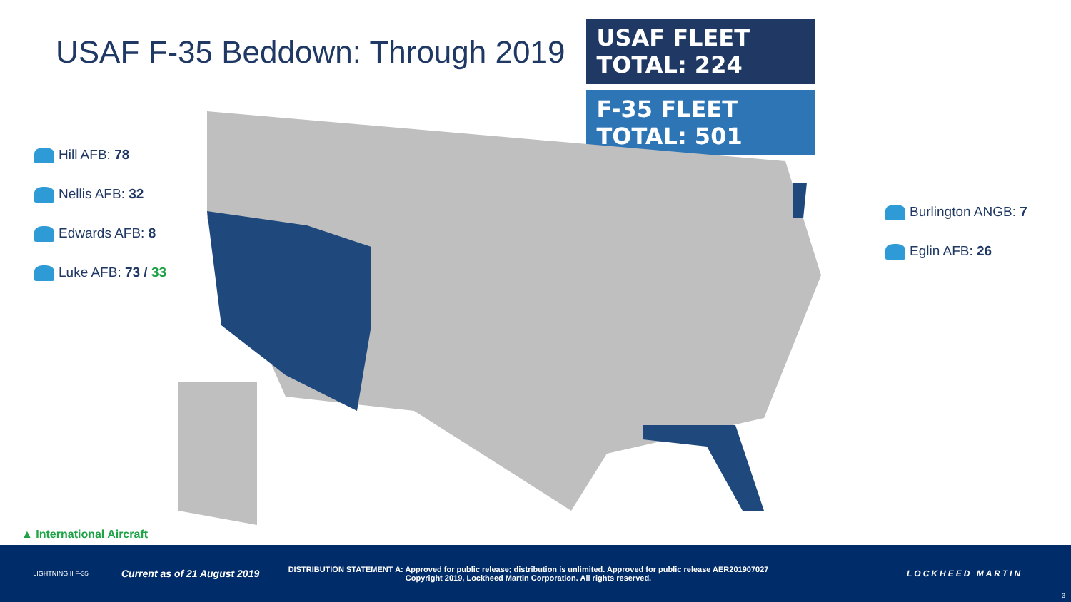USAF F-35 Beddown: Through 2019
USAF FLEET TOTAL: 224
F-35 FLEET TOTAL: 501
Hill AFB: 78
Nellis AFB: 32
Edwards AFB: 8
Luke AFB: 73 / 33
Burlington ANGB: 7
Eglin AFB: 26
▲ International Aircraft
LIGHTNING II F-35
Current as of 21 August 2019
DISTRIBUTION STATEMENT A: Approved for public release; distribution is unlimited. Approved for public release AER201907027
Copyright 2019, Lockheed Martin Corporation. All rights reserved.
LOCKHEED MARTIN
3